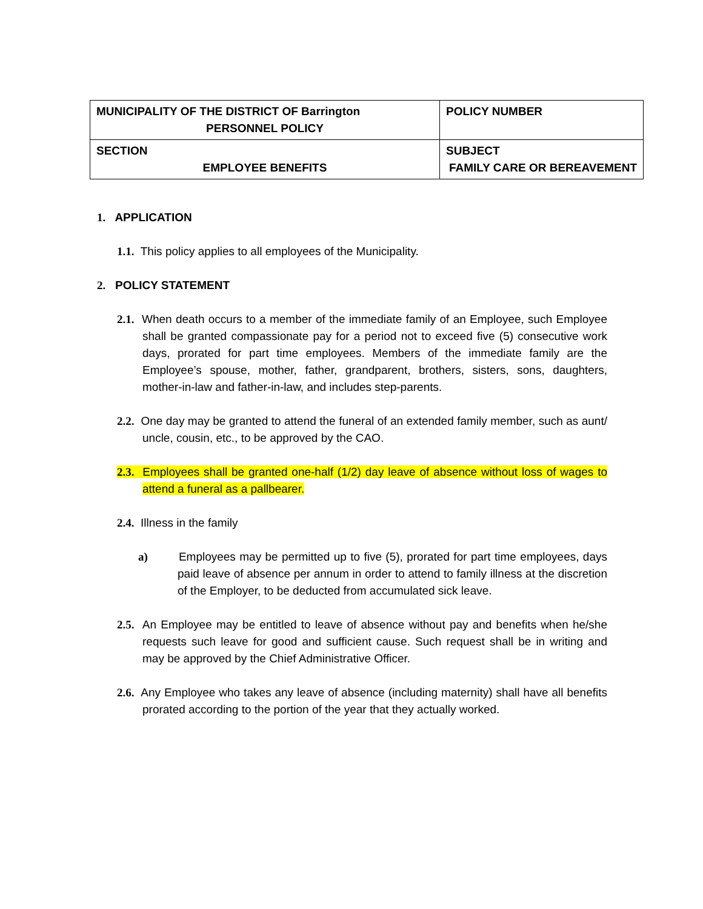| MUNICIPALITY OF THE DISTRICT OF Barrington PERSONNEL POLICY | POLICY NUMBER |
| SECTION EMPLOYEE BENEFITS | SUBJECT FAMILY CARE OR BEREAVEMENT |
1. APPLICATION
1.1. This policy applies to all employees of the Municipality.
2. POLICY STATEMENT
2.1. When death occurs to a member of the immediate family of an Employee, such Employee shall be granted compassionate pay for a period not to exceed five (5) consecutive work days, prorated for part time employees. Members of the immediate family are the Employee’s spouse, mother, father, grandparent, brothers, sisters, sons, daughters, mother-in-law and father-in-law, and includes step-parents.
2.2. One day may be granted to attend the funeral of an extended family member, such as aunt/ uncle, cousin, etc., to be approved by the CAO.
2.3. Employees shall be granted one-half (1/2) day leave of absence without loss of wages to attend a funeral as a pallbearer.
2.4. Illness in the family
a) Employees may be permitted up to five (5), prorated for part time employees, days paid leave of absence per annum in order to attend to family illness at the discretion of the Employer, to be deducted from accumulated sick leave.
2.5. An Employee may be entitled to leave of absence without pay and benefits when he/she requests such leave for good and sufficient cause. Such request shall be in writing and may be approved by the Chief Administrative Officer.
2.6. Any Employee who takes any leave of absence (including maternity) shall have all benefits prorated according to the portion of the year that they actually worked.